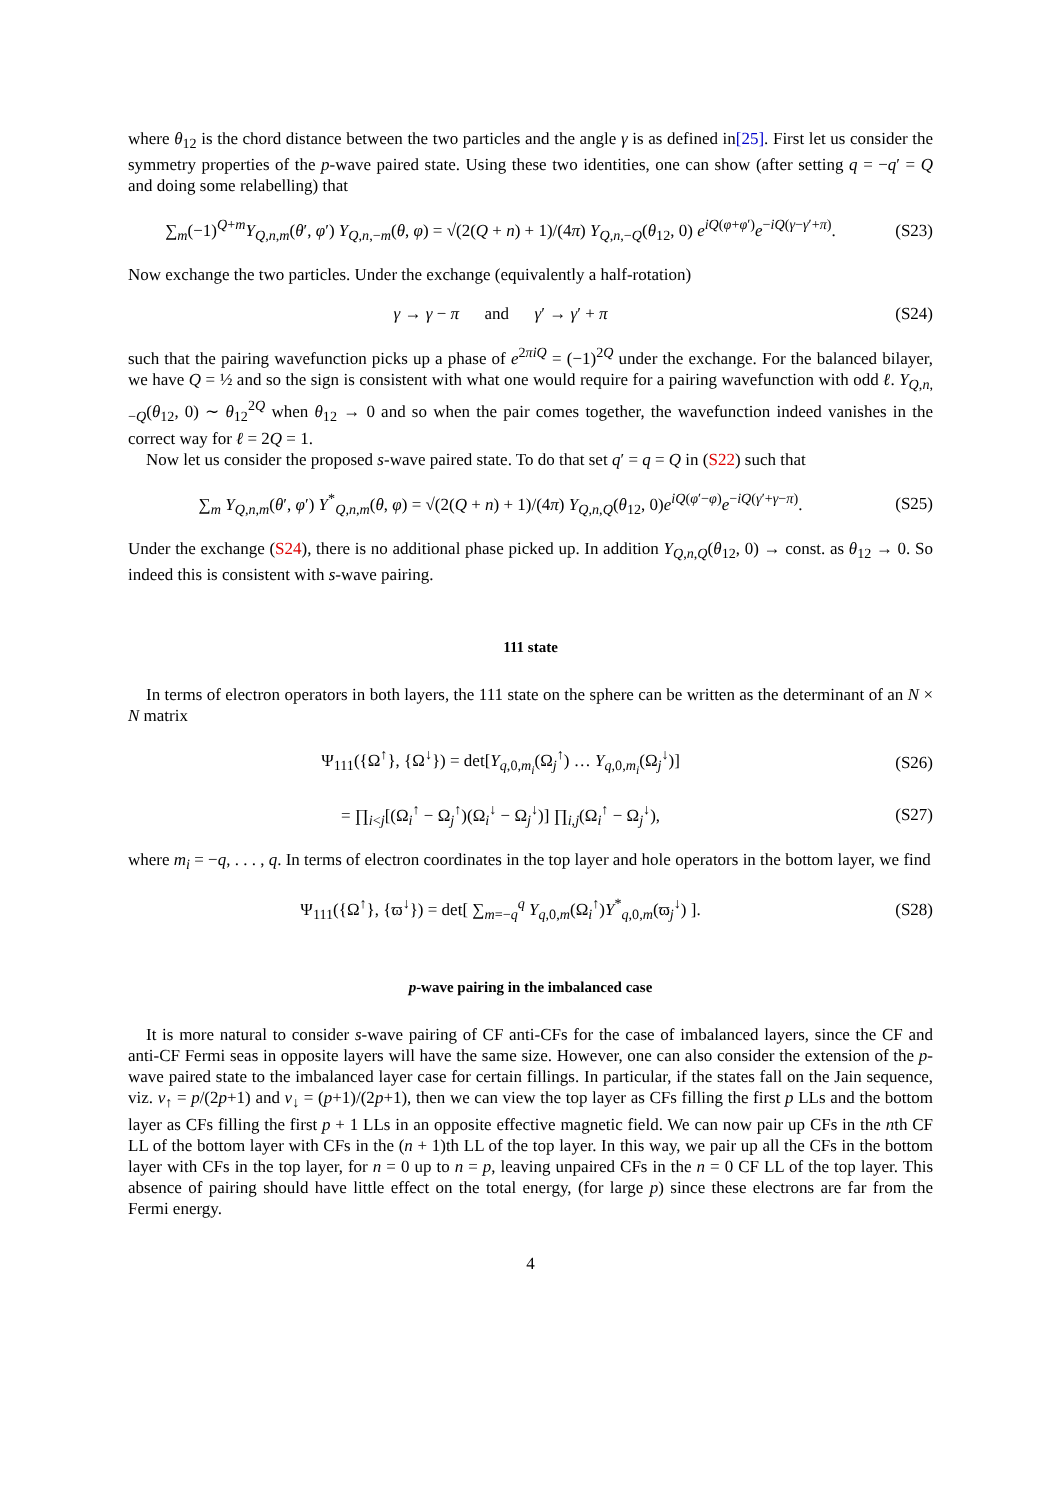where θ<sub>12</sub> is the chord distance between the two particles and the angle γ is as defined in[25]. First let us consider the symmetry properties of the p-wave paired state. Using these two identities, one can show (after setting q = −q′ = Q and doing some relabelling) that
∑<sub>m</sub>(−1)<sup>Q+m</sup>Y<sub>Q,n,m</sub>(θ′, φ′) Y<sub>Q,n,−m</sub>(θ, φ) = √(2(Q + n) + 1)/(4π) Y<sub>Q,n,−Q</sub>(θ<sub>12</sub>, 0) e<sup>iQ(φ+φ′)</sup>e<sup>−iQ(γ−γ′+π)</sup>. (S23)
Now exchange the two particles. Under the exchange (equivalently a half-rotation)
γ → γ − π and γ′ → γ′ + π (S24)
such that the pairing wavefunction picks up a phase of e<sup>2πiQ</sup> = (−1)<sup>2Q</sup> under the exchange. For the balanced bilayer, we have Q = ½ and so the sign is consistent with what one would require for a pairing wavefunction with odd ℓ. Y<sub>Q,n,−Q</sub>(θ<sub>12</sub>, 0) ∼ θ<sub>12</sub><sup>2Q</sup> when θ<sub>12</sub> → 0 and so when the pair comes together, the wavefunction indeed vanishes in the correct way for ℓ = 2Q = 1.
Now let us consider the proposed s-wave paired state. To do that set q′ = q = Q in (S22) such that
∑<sub>m</sub> Y<sub>Q,n,m</sub>(θ′, φ′) Y<sup>*</sup><sub>Q,n,m</sub>(θ, φ) = √(2(Q + n) + 1)/(4π) Y<sub>Q,n,Q</sub>(θ<sub>12</sub>, 0)e<sup>iQ(φ′−φ)</sup>e<sup>−iQ(γ′+γ−π)</sup>. (S25)
Under the exchange (S24), there is no additional phase picked up. In addition Y<sub>Q,n,Q</sub>(θ<sub>12</sub>, 0) → const. as θ<sub>12</sub> → 0. So indeed this is consistent with s-wave pairing.
111 state
In terms of electron operators in both layers, the 111 state on the sphere can be written as the determinant of an N × N matrix
Ψ<sub>111</sub>({Ω<sup>↑</sup>}, {Ω<sup>↓</sup>}) = det[Y<sub>q,0,m<sub>i</sub></sub>(Ω<sub>j</sub><sup>↑</sup>) … Y<sub>q,0,m<sub>i</sub></sub>(Ω<sub>j</sub><sup>↓</sup>)] (S26)
= ∏<sub>i<j</sub>[(Ω<sub>i</sub><sup>↑</sup> − Ω<sub>j</sub><sup>↑</sup>)(Ω<sub>i</sub><sup>↓</sup> − Ω<sub>j</sub><sup>↓</sup>)] ∏<sub>i,j</sub>(Ω<sub>i</sub><sup>↑</sup> − Ω<sub>j</sub><sup>↓</sup>), (S27)
where m<sub>i</sub> = −q, . . . , q. In terms of electron coordinates in the top layer and hole operators in the bottom layer, we find
Ψ<sub>111</sub>({Ω<sup>↑</sup>}, {ϖ<sup>↓</sup>}) = det[ ∑<sub>m=−q</sub><sup>q</sup> Y<sub>q,0,m</sub>(Ω<sub>i</sub><sup>↑</sup>)Y<sup>*</sup><sub>q,0,m</sub>(ϖ<sub>j</sub><sup>↓</sup>) ]. (S28)
p-wave pairing in the imbalanced case
It is more natural to consider s-wave pairing of CF anti-CFs for the case of imbalanced layers, since the CF and anti-CF Fermi seas in opposite layers will have the same size. However, one can also consider the extension of the p-wave paired state to the imbalanced layer case for certain fillings. In particular, if the states fall on the Jain sequence, viz. ν<sub>↑</sub> = p/(2p+1) and ν<sub>↓</sub> = (p+1)/(2p+1), then we can view the top layer as CFs filling the first p LLs and the bottom layer as CFs filling the first p + 1 LLs in an opposite effective magnetic field. We can now pair up CFs in the nth CF LL of the bottom layer with CFs in the (n + 1)th LL of the top layer. In this way, we pair up all the CFs in the bottom layer with CFs in the top layer, for n = 0 up to n = p, leaving unpaired CFs in the n = 0 CF LL of the top layer. This absence of pairing should have little effect on the total energy, (for large p) since these electrons are far from the Fermi energy.
4